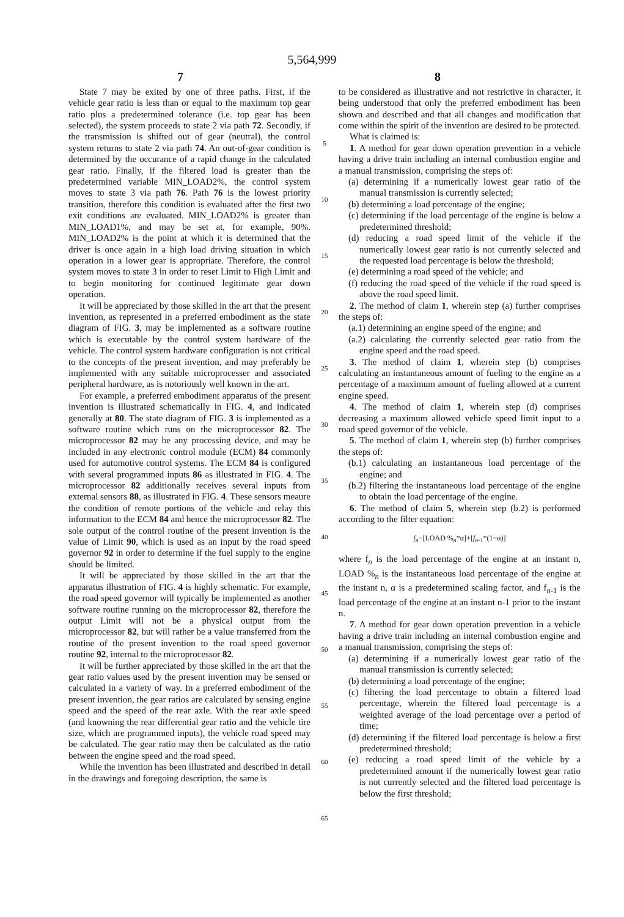5,564,999
7 8
State 7 may be exited by one of three paths. First, if the vehicle gear ratio is less than or equal to the maximum top gear ratio plus a predetermined tolerance (i.e. top gear has been selected), the system proceeds to state 2 via path 72. Secondly, if the transmission is shifted out of gear (neutral), the control system returns to state 2 via path 74. An out-of-gear condition is determined by the occurance of a rapid change in the calculated gear ratio. Finally, if the filtered load is greater than the predetermined variable MIN_LOAD2%, the control system moves to state 3 via path 76. Path 76 is the lowest priority transition, therefore this condition is evaluated after the first two exit conditions are evaluated. MIN_LOAD2% is greater than MIN_LOAD1%, and may be set at, for example, 90%. MIN_LOAD2% is the point at which it is determined that the driver is once again in a high load driving situation in which operation in a lower gear is appropriate. Therefore, the control system moves to state 3 in order to reset Limit to High Limit and to begin monitoring for continued legitimate gear down operation.
It will be appreciated by those skilled in the art that the present invention, as represented in a preferred embodiment as the state diagram of FIG. 3, may be implemented as a software routine which is executable by the control system hardware of the vehicle. The control system hardware configuration is not critical to the concepts of the present invention, and may preferably be implemented with any suitable microprocesser and associated peripheral hardware, as is notoriously well known in the art.
For example, a preferred embodiment apparatus of the present invention is illustrated schematically in FIG. 4, and indicated generally at 80. The state diagram of FIG. 3 is implemented as a software routine which runs on the microprocessor 82. The microprocessor 82 may be any processing device, and may be included in any electronic control module (ECM) 84 commonly used for automotive control systems. The ECM 84 is configured with several programmed inputs 86 as illustrated in FIG. 4. The microprocessor 82 additionally receives several inputs from external sensors 88, as illustrated in FIG. 4. These sensors meaure the condition of remote portions of the vehicle and relay this information to the ECM 84 and hence the microprocessor 82. The sole output of the control routine of the present invention is the value of Limit 90, which is used as an input by the road speed governor 92 in order to determine if the fuel supply to the engine should be limited.
It will be appreciated by those skilled in the art that the apparatus illustration of FIG. 4 is highly schematic. For example, the road speed governor will typically be implemented as another software routine running on the microprocessor 82, therefore the output Limit will not be a physical output from the microprocessor 82, but will rather be a value transferred from the routine of the present invention to the road speed governor routine 92, internal to the microprocessor 82.
It will be further appreciated by those skilled in the art that the gear ratio values used by the present invention may be sensed or calculated in a variety of way. In a preferred embodiment of the present invention, the gear ratios are calculated by sensing engine speed and the speed of the rear axle. With the rear axle speed (and knowning the rear differential gear ratio and the vehicle tire size, which are programmed inputs), the vehicle road speed may be calculated. The gear ratio may then be calculated as the ratio between the engine speed and the road speed.
While the invention has been illustrated and described in detail in the drawings and foregoing description, the same is
5
10
15
20
25
30
35
40
45
50
55
60
65
to be considered as illustrative and not restrictive in character, it being understood that only the preferred embodiment has been shown and described and that all changes and modification that come within the spirit of the invention are desired to be protected.
What is claimed is:
1. A method for gear down operation prevention in a vehicle having a drive train including an internal combustion engine and a manual transmission, comprising the steps of:
(a) determining if a numerically lowest gear ratio of the manual transmission is currently selected;
(b) determining a load percentage of the engine;
(c) determining if the load percentage of the engine is below a predetermined threshold;
(d) reducing a road speed limit of the vehicle if the numerically lowest gear ratio is not currently selected and the requested load percentage is below the threshold;
(e) determining a road speed of the vehicle; and
(f) reducing the road speed of the vehicle if the road speed is above the road speed limit.
2. The method of claim 1, wherein step (a) further comprises the steps of:
(a.1) determining an engine speed of the engine; and
(a.2) calculating the currently selected gear ratio from the engine speed and the road speed.
3. The method of claim 1, wherein step (b) comprises calculating an instantaneous amount of fueling to the engine as a percentage of a maximum amount of fueling allowed at a current engine speed.
4. The method of claim 1, wherein step (d) comprises decreasing a maximum allowed vehicle speed limit input to a road speed governor of the vehicle.
5. The method of claim 1, wherein step (b) further comprises the steps of:
(b.1) calculating an instantaneous load percentage of the engine; and
(b.2) filtering the instantaneous load percentage of the engine to obtain the load percentage of the engine.
6. The method of claim 5, wherein step (b.2) is performed according to the filter equation:
f<sub>n</sub>=[LOAD %<sub>n</sub>*α]+[f<sub>n-1</sub>*(1−α)]
where f<sub>n</sub> is the load percentage of the engine at an instant n, LOAD %<sub>n</sub> is the instantaneous load percentage of the engine at the instant n, α is a predetermined scaling factor, and f<sub>n-1</sub> is the load percentage of the engine at an instant n-1 prior to the instant n.
7. A method for gear down operation prevention in a vehicle having a drive train including an internal combustion engine and a manual transmission, comprising the steps of:
(a) determining if a numerically lowest gear ratio of the manual transmission is currently selected;
(b) determining a load percentage of the engine;
(c) filtering the load percentage to obtain a filtered load percentage, wherein the filtered load percentage is a weighted average of the load percentage over a period of time;
(d) determining if the filtered load percentage is below a first predetermined threshold;
(e) reducing a road speed limit of the vehicle by a predetermined amount if the numerically lowest gear ratio is not currently selected and the filtered load percentage is below the first threshold;